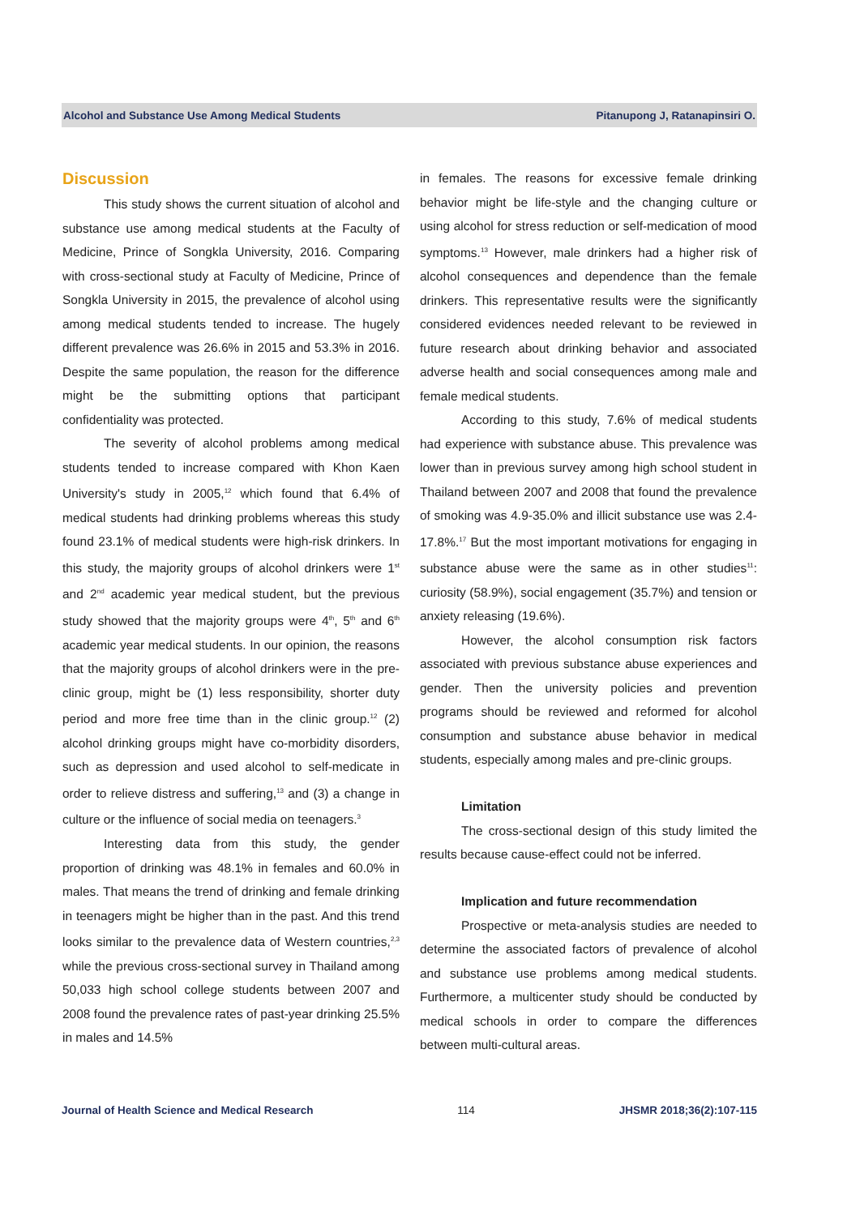Alcohol and Substance Use Among Medical Students Pitanupong J, Ratanapinsiri O.
Discussion
This study shows the current situation of alcohol and substance use among medical students at the Faculty of Medicine, Prince of Songkla University, 2016. Comparing with cross-sectional study at Faculty of Medicine, Prince of Songkla University in 2015, the prevalence of alcohol using among medical students tended to increase. The hugely different prevalence was 26.6% in 2015 and 53.3% in 2016. Despite the same population, the reason for the difference might be the submitting options that participant confidentiality was protected.
The severity of alcohol problems among medical students tended to increase compared with Khon Kaen University's study in 2005,<sup>12</sup> which found that 6.4% of medical students had drinking problems whereas this study found 23.1% of medical students were high-risk drinkers. In this study, the majority groups of alcohol drinkers were 1<sup>st</sup> and 2<sup>nd</sup> academic year medical student, but the previous study showed that the majority groups were 4<sup>th</sup>, 5<sup>th</sup> and 6<sup>th</sup> academic year medical students. In our opinion, the reasons that the majority groups of alcohol drinkers were in the pre-clinic group, might be (1) less responsibility, shorter duty period and more free time than in the clinic group.<sup>12</sup> (2) alcohol drinking groups might have co-morbidity disorders, such as depression and used alcohol to self-medicate in order to relieve distress and suffering,<sup>13</sup> and (3) a change in culture or the influence of social media on teenagers.<sup>3</sup>
Interesting data from this study, the gender proportion of drinking was 48.1% in females and 60.0% in males. That means the trend of drinking and female drinking in teenagers might be higher than in the past. And this trend looks similar to the prevalence data of Western countries,<sup>2,3</sup> while the previous cross-sectional survey in Thailand among 50,033 high school college students between 2007 and 2008 found the prevalence rates of past-year drinking 25.5% in males and 14.5%
in females. The reasons for excessive female drinking behavior might be life-style and the changing culture or using alcohol for stress reduction or self-medication of mood symptoms.<sup>13</sup> However, male drinkers had a higher risk of alcohol consequences and dependence than the female drinkers. This representative results were the significantly considered evidences needed relevant to be reviewed in future research about drinking behavior and associated adverse health and social consequences among male and female medical students.
According to this study, 7.6% of medical students had experience with substance abuse. This prevalence was lower than in previous survey among high school student in Thailand between 2007 and 2008 that found the prevalence of smoking was 4.9-35.0% and illicit substance use was 2.4-17.8%.<sup>17</sup> But the most important motivations for engaging in substance abuse were the same as in other studies<sup>11</sup>: curiosity (58.9%), social engagement (35.7%) and tension or anxiety releasing (19.6%).
However, the alcohol consumption risk factors associated with previous substance abuse experiences and gender. Then the university policies and prevention programs should be reviewed and reformed for alcohol consumption and substance abuse behavior in medical students, especially among males and pre-clinic groups.
Limitation
The cross-sectional design of this study limited the results because cause-effect could not be inferred.
Implication and future recommendation
Prospective or meta-analysis studies are needed to determine the associated factors of prevalence of alcohol and substance use problems among medical students. Furthermore, a multicenter study should be conducted by medical schools in order to compare the differences between multi-cultural areas.
Journal of Health Science and Medical Research 114 JHSMR 2018;36(2):107-115